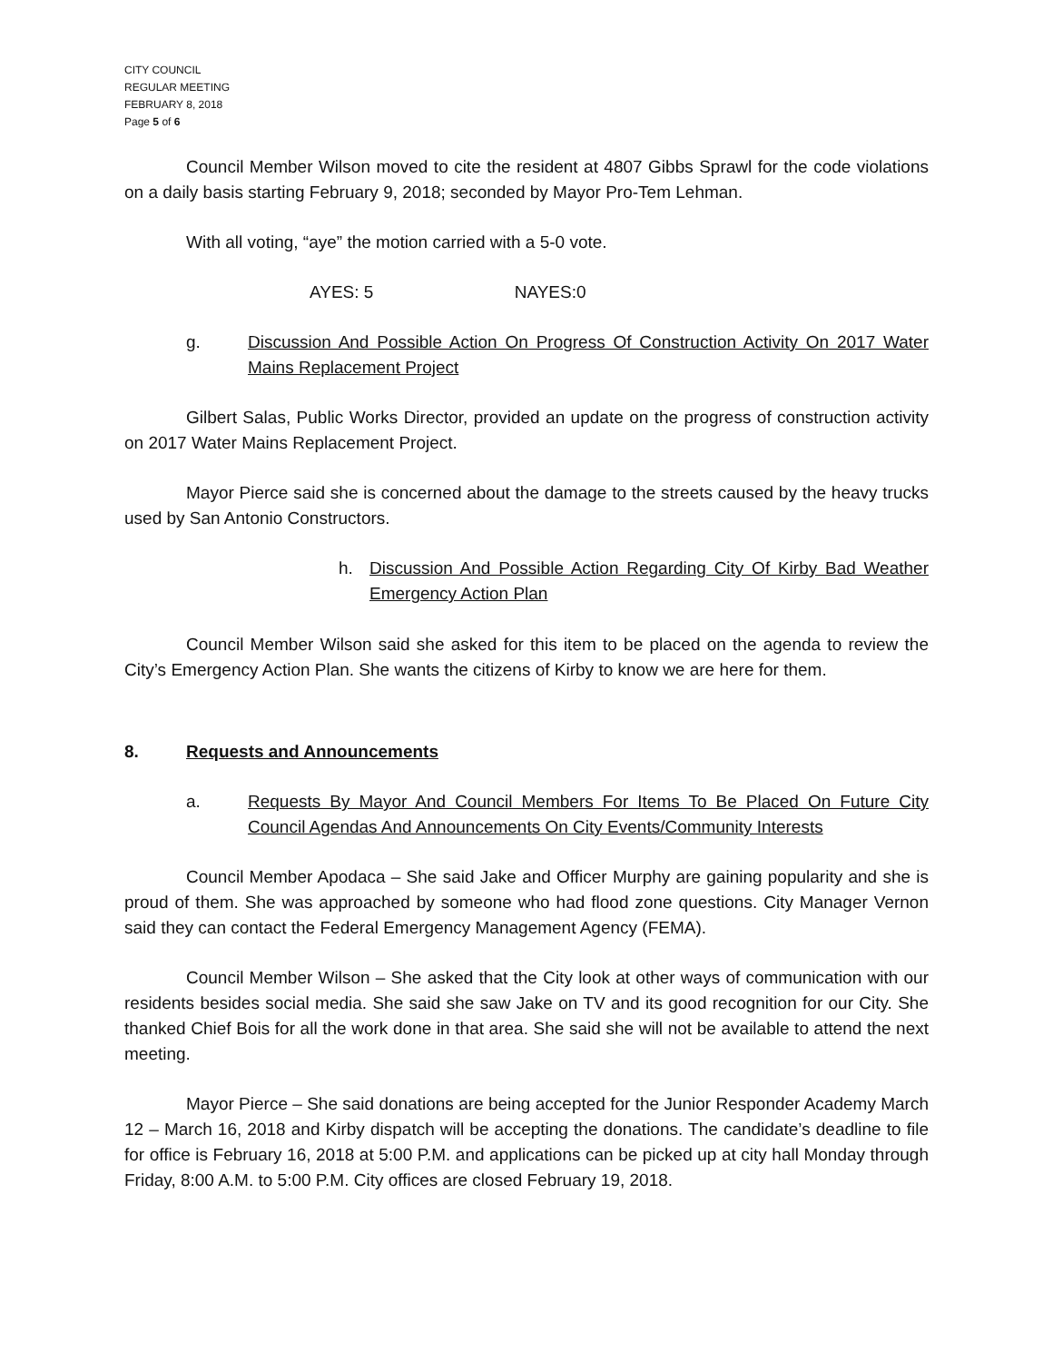CITY COUNCIL
REGULAR MEETING
FEBRUARY 8, 2018
Page 5 of 6
Council Member Wilson moved to cite the resident at 4807 Gibbs Sprawl for the code violations on a daily basis starting February 9, 2018; seconded by Mayor Pro-Tem Lehman.
With all voting, “aye” the motion carried with a 5-0 vote.
AYES: 5 NAYES:0
g. Discussion And Possible Action On Progress Of Construction Activity On 2017 Water Mains Replacement Project
Gilbert Salas, Public Works Director, provided an update on the progress of construction activity on 2017 Water Mains Replacement Project.
Mayor Pierce said she is concerned about the damage to the streets caused by the heavy trucks used by San Antonio Constructors.
h. Discussion And Possible Action Regarding City Of Kirby Bad Weather Emergency Action Plan
Council Member Wilson said she asked for this item to be placed on the agenda to review the City’s Emergency Action Plan. She wants the citizens of Kirby to know we are here for them.
8. Requests and Announcements
a. Requests By Mayor And Council Members For Items To Be Placed On Future City Council Agendas And Announcements On City Events/Community Interests
Council Member Apodaca – She said Jake and Officer Murphy are gaining popularity and she is proud of them. She was approached by someone who had flood zone questions. City Manager Vernon said they can contact the Federal Emergency Management Agency (FEMA).
Council Member Wilson – She asked that the City look at other ways of communication with our residents besides social media. She said she saw Jake on TV and its good recognition for our City. She thanked Chief Bois for all the work done in that area. She said she will not be available to attend the next meeting.
Mayor Pierce – She said donations are being accepted for the Junior Responder Academy March 12 – March 16, 2018 and Kirby dispatch will be accepting the donations. The candidate’s deadline to file for office is February 16, 2018 at 5:00 P.M. and applications can be picked up at city hall Monday through Friday, 8:00 A.M. to 5:00 P.M. City offices are closed February 19, 2018.